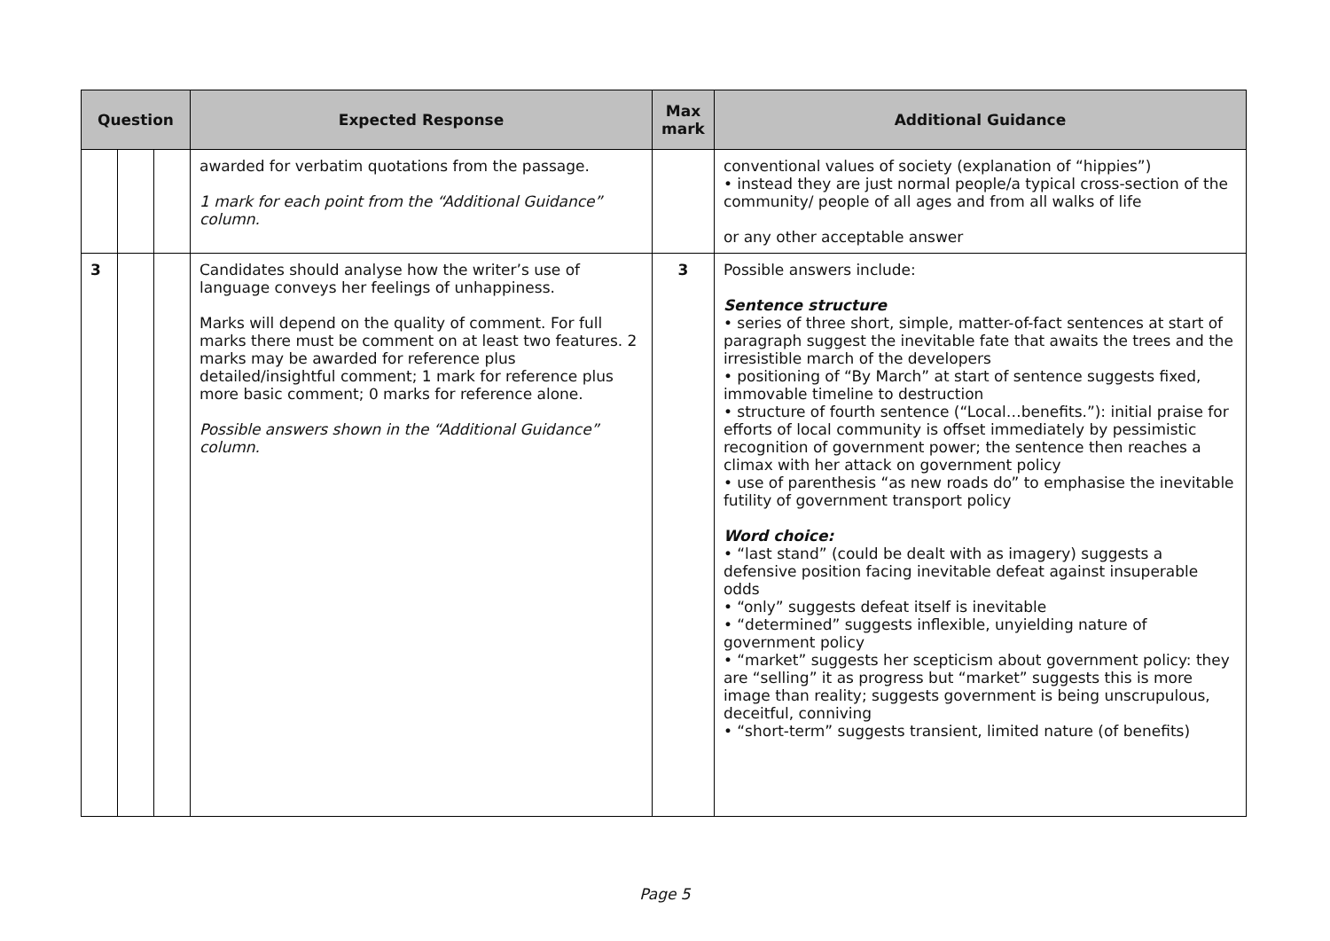| Question | | | Expected Response | Max mark | Additional Guidance |
| --- | --- | --- | --- | --- | --- |
| | | | awarded for verbatim quotations from the passage. 1 mark for each point from the “Additional Guidance” column. | | conventional values of society (explanation of “hippies”) • instead they are just normal people/a typical cross-section of the community/ people of all ages and from all walks of life or any other acceptable answer |
| 3 | | | Candidates should analyse how the writer’s use of language conveys her feelings of unhappiness. Marks will depend on the quality of comment. For full marks there must be comment on at least two features. 2 marks may be awarded for reference plus detailed/insightful comment; 1 mark for reference plus more basic comment; 0 marks for reference alone. Possible answers shown in the “Additional Guidance” column. | 3 | Possible answers include: Sentence structure • series of three short, simple, matter-of-fact sentences at start of paragraph suggest the inevitable fate that awaits the trees and the irresistible march of the developers • positioning of “By March” at start of sentence suggests fixed, immovable timeline to destruction • structure of fourth sentence (“Local…benefits.”): initial praise for efforts of local community is offset immediately by pessimistic recognition of government power; the sentence then reaches a climax with her attack on government policy • use of parenthesis “as new roads do” to emphasise the inevitable futility of government transport policy Word choice: • “last stand” (could be dealt with as imagery) suggests a defensive position facing inevitable defeat against insuperable odds • “only” suggests defeat itself is inevitable • “determined” suggests inflexible, unyielding nature of government policy • “market” suggests her scepticism about government policy: they are “selling” it as progress but “market” suggests this is more image than reality; suggests government is being unscrupulous, deceitful, conniving • “short-term” suggests transient, limited nature (of benefits) |
Page 5